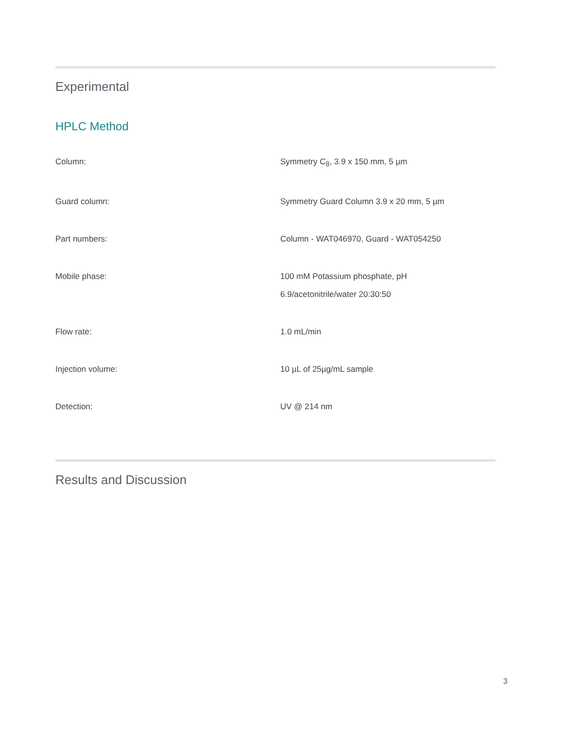Experimental
HPLC Method
| Column: | Symmetry C<sub>8</sub>, 3.9 x 150 mm, 5 µm |
| Guard column: | Symmetry Guard Column 3.9 x 20 mm, 5 µm |
| Part numbers: | Column - WAT046970, Guard - WAT054250 |
| Mobile phase: | 100 mM Potassium phosphate, pH 6.9/acetonitrile/water 20:30:50 |
| Flow rate: | 1.0 mL/min |
| Injection volume: | 10 µL of 25µg/mL sample |
| Detection: | UV @ 214 nm |
Results and Discussion
3